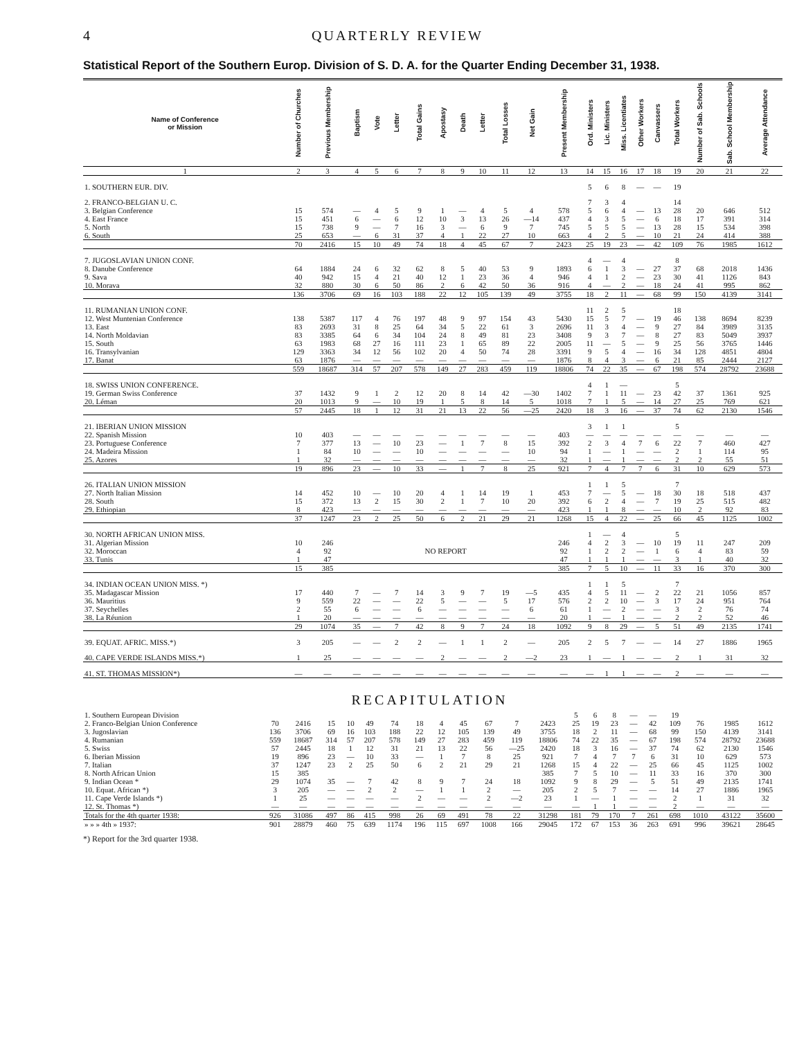4 QUARTERLY REVIEW
Statistical Report of the Southern Europ. Division of S. D. A. for the Quarter Ending December 31, 1938.
| Name of Conference or Mission | Number of Churches | Previous Membership | Baptism | Vote | Letter | Total Gains | Apostasy | Death | Letter | Total Losses | Net Gain | Present Membership | Ord. Ministers | Lic. Ministers | Miss. Licentiates | Other Workers | Canvassers | Total Workers | Number of Sab. Schools | Sab. School Membership | Average Attendance |
| --- | --- | --- | --- | --- | --- | --- | --- | --- | --- | --- | --- | --- | --- | --- | --- | --- | --- | --- | --- | --- | --- |
| 1 | 2 | 3 | 4 | 5 | 6 | 7 | 8 | 9 | 10 | 11 | 12 | 13 | 14 | 15 | 16 | 17 | 18 | 19 | 20 | 21 | 22 |
| 1. SOUTHERN EUR. DIV. | | | | | | | | | | | | | 5 | 6 | 8 | — | — | 19 | | | |
| 2. FRANCO-BELGIAN U. C. | | | | | | | | | | | | | 7 | 3 | 4 | | | 14 | | | |
| 3. Belgian Conference | 15 | 574 | — | 4 | 5 | 9 | 1 | — | 4 | 5 | 4 | 578 | 5 | 6 | 4 | — | 13 | 28 | 20 | 646 | 512 |
| 4. East France | 15 | 451 | 6 | — | 6 | 12 | 10 | 3 | 13 | 26 | —14 | 437 | 4 | 3 | 5 | — | 6 | 18 | 17 | 391 | 314 |
| 5. North | 15 | 738 | 9 | — | 7 | 16 | 3 | — | 6 | 9 | 7 | 745 | 5 | 5 | 5 | — | 13 | 28 | 15 | 534 | 398 |
| 6. South | 25 | 653 | — | 6 | 31 | 37 | 4 | 1 | 22 | 27 | 10 | 663 | 4 | 2 | 5 | — | 10 | 21 | 24 | 414 | 388 |
| | 70 | 2416 | 15 | 10 | 49 | 74 | 18 | 4 | 45 | 67 | 7 | 2423 | 25 | 19 | 23 | — | 42 | 109 | 76 | 1985 | 1612 |
| 7. JUGOSLAVIAN UNION CONF. | | | | | | | | | | | | | 4 | — | 4 | | | 8 | | | |
| 8. Danube Conference | 64 | 1884 | 24 | 6 | 32 | 62 | 8 | 5 | 40 | 53 | 9 | 1893 | 6 | 1 | 3 | — | 27 | 37 | 68 | 2018 | 1436 |
| 9. Sava | 40 | 942 | 15 | 4 | 21 | 40 | 12 | 1 | 23 | 36 | 4 | 946 | 4 | 1 | 2 | — | 23 | 30 | 41 | 1126 | 843 |
| 10. Morava | 32 | 880 | 30 | 6 | 50 | 86 | 2 | 6 | 42 | 50 | 36 | 916 | 4 | — | 2 | — | 18 | 24 | 41 | 995 | 862 |
| | 136 | 3706 | 69 | 16 | 103 | 188 | 22 | 12 | 105 | 139 | 49 | 3755 | 18 | 2 | 11 | — | 68 | 99 | 150 | 4139 | 3141 |
| 11. RUMANIAN UNION CONF. | | | | | | | | | | | | | 11 | 2 | 5 | | | 18 | | | |
| 12. West Muntenian Conference | 138 | 5387 | 117 | 4 | 76 | 197 | 48 | 9 | 97 | 154 | 43 | 5430 | 15 | 5 | 7 | — | 19 | 46 | 138 | 8694 | 8239 |
| 13. East | 83 | 2693 | 31 | 8 | 25 | 64 | 34 | 5 | 22 | 61 | 3 | 2696 | 11 | 3 | 4 | — | 9 | 27 | 84 | 3989 | 3135 |
| 14. North Moldavian | 83 | 3385 | 64 | 6 | 34 | 104 | 24 | 8 | 49 | 81 | 23 | 3408 | 9 | 3 | 7 | — | 8 | 27 | 83 | 5049 | 3937 |
| 15. South | 63 | 1983 | 68 | 27 | 16 | 111 | 23 | 1 | 65 | 89 | 22 | 2005 | 11 | — | 5 | — | 9 | 25 | 56 | 3765 | 1446 |
| 16. Transylvanian | 129 | 3363 | 34 | 12 | 56 | 102 | 20 | 4 | 50 | 74 | 28 | 3391 | 9 | 5 | 4 | — | 16 | 34 | 128 | 4851 | 4804 |
| 17. Banat | 63 | 1876 | — | — | — | — | — | — | — | — | — | 1876 | 8 | 4 | 3 | — | 6 | 21 | 85 | 2444 | 2127 |
| | 559 | 18687 | 314 | 57 | 207 | 578 | 149 | 27 | 283 | 459 | 119 | 18806 | 74 | 22 | 35 | — | 67 | 198 | 574 | 28792 | 23688 |
| 18. SWISS UNION CONFERENCE. | | | | | | | | | | | | | 4 | 1 | — | | | 5 | | | |
| 19. German Swiss Conference | 37 | 1432 | 9 | 1 | 2 | 12 | 20 | 8 | 14 | 42 | —30 | 1402 | 7 | 1 | 11 | — | 23 | 42 | 37 | 1361 | 925 |
| 20. Léman | 20 | 1013 | 9 | — | 10 | 19 | 1 | 5 | 8 | 14 | 5 | 1018 | 7 | 1 | 5 | — | 14 | 27 | 25 | 769 | 621 |
| | 57 | 2445 | 18 | 1 | 12 | 31 | 21 | 13 | 22 | 56 | —25 | 2420 | 18 | 3 | 16 | — | 37 | 74 | 62 | 2130 | 1546 |
| 21. IBERIAN UNION MISSION | | | | | | | | | | | | | 3 | 1 | 1 | | | 5 | | | |
| 22. Spanish Mission | 10 | 403 | — | — | — | — | — | — | — | — | — | 403 | — | — | — | — | — | — | — | — | — |
| 23. Portuguese Conference | 7 | 377 | 13 | — | 10 | 23 | — | 1 | 7 | 8 | 15 | 392 | 2 | 3 | 4 | 7 | 6 | 22 | 7 | 460 | 427 |
| 24. Madeira Mission | 1 | 84 | 10 | — | — | 10 | — | — | — | — | 10 | 94 | 1 | — | 1 | — | — | 2 | 1 | 114 | 95 |
| 25. Azores | 1 | 32 | — | — | — | — | — | — | — | — | — | 32 | 1 | — | 1 | — | — | 2 | 2 | 55 | 51 |
| | 19 | 896 | 23 | — | 10 | 33 | — | 1 | 7 | 8 | 25 | 921 | 7 | 4 | 7 | 7 | 6 | 31 | 10 | 629 | 573 |
| 26. ITALIAN UNION MISSION | | | | | | | | | | | | | 1 | 1 | 5 | | | 7 | | | |
| 27. North Italian Mission | 14 | 452 | 10 | — | 10 | 20 | 4 | 1 | 14 | 19 | 1 | 453 | 7 | — | 5 | — | 18 | 30 | 18 | 518 | 437 |
| 28. South | 15 | 372 | 13 | 2 | 15 | 30 | 2 | 1 | 7 | 10 | 20 | 392 | 6 | 2 | 4 | — | 7 | 19 | 25 | 515 | 482 |
| 29. Ethiopian | 8 | 423 | — | — | — | — | — | — | — | — | — | 423 | 1 | 1 | 8 | — | — | 10 | 2 | 92 | 83 |
| | 37 | 1247 | 23 | 2 | 25 | 50 | 6 | 2 | 21 | 29 | 21 | 1268 | 15 | 4 | 22 | — | 25 | 66 | 45 | 1125 | 1002 |
| 30. NORTH AFRICAN UNION MISS. | | | | | | | | | | | | | 1 | — | 4 | | | 5 | | | |
| 31. Algerian Mission | 10 | 246 | NO REPORT | | | | | | | | | 246 | 4 | 2 | 3 | — | 10 | 19 | 11 | 247 | 209 |
| 32. Moroccan | 4 | 92 | | | | | | | | | | 92 | 1 | 2 | 2 | — | 1 | 6 | 4 | 83 | 59 |
| 33. Tunis | 1 | 47 | | | | | | | | | | 47 | 1 | 1 | 1 | — | — | 3 | 1 | 40 | 32 |
| | 15 | 385 | | | | | | | | | | 385 | 7 | 5 | 10 | — | 11 | 33 | 16 | 370 | 300 |
| 34. INDIAN OCEAN UNION MISS. *) | | | | | | | | | | | | | 1 | 1 | 5 | | | 7 | | | |
| 35. Madagascar Mission | 17 | 440 | 7 | — | 7 | 14 | 3 | 9 | 7 | 19 | —5 | 435 | 4 | 5 | 11 | — | 2 | 22 | 21 | 1056 | 857 |
| 36. Mauritius | 9 | 559 | 22 | — | — | 22 | 5 | — | — | 5 | 17 | 576 | 2 | 2 | 10 | — | 3 | 17 | 24 | 951 | 764 |
| 37. Seychelles | 2 | 55 | 6 | — | — | 6 | — | — | — | — | 6 | 61 | 1 | — | 2 | — | — | 3 | 2 | 76 | 74 |
| 38. La Réunion | 1 | 20 | — | — | — | — | — | — | — | — | — | 20 | 1 | — | 1 | — | — | 2 | 2 | 52 | 46 |
| | 29 | 1074 | 35 | — | 7 | 42 | 8 | 9 | 7 | 24 | 18 | 1092 | 9 | 8 | 29 | — | 5 | 51 | 49 | 2135 | 1741 |
| 39. EQUAT. AFRIC. MISS.*) | 3 | 205 | — | — | 2 | 2 | — | 1 | 1 | 2 | — | 205 | 2 | 5 | 7 | — | — | 14 | 27 | 1886 | 1965 |
| 40. CAPE VERDE ISLANDS MISS.*) | 1 | 25 | — | — | — | — | 2 | — | — | 2 | —2 | 23 | 1 | — | 1 | — | — | 2 | 1 | 31 | 32 |
| 41. ST. THOMAS MISSION*) | — | — | — | — | — | — | — | — | — | — | — | — | — | 1 | 1 | — | — | 2 | — | — | — |
RECAPITULATION
| 1. Southern European Division | | | | | | | | | | | | | 5 | 6 | 8 | — | — | 19 | | | |
| 2. Franco-Belgian Union Conference | 70 | 2416 | 15 | 10 | 49 | 74 | 18 | 4 | 45 | 67 | 7 | 2423 | 25 | 19 | 23 | — | 42 | 109 | 76 | 1985 | 1612 |
| 3. Jugoslavian | 136 | 3706 | 69 | 16 | 103 | 188 | 22 | 12 | 105 | 139 | 49 | 3755 | 18 | 2 | 11 | — | 68 | 99 | 150 | 4139 | 3141 |
| 4. Rumanian | 559 | 18687 | 314 | 57 | 207 | 578 | 149 | 27 | 283 | 459 | 119 | 18806 | 74 | 22 | 35 | — | 67 | 198 | 574 | 28792 | 23688 |
| 5. Swiss | 57 | 2445 | 18 | 1 | 12 | 31 | 21 | 13 | 22 | 56 | —25 | 2420 | 18 | 3 | 16 | — | 37 | 74 | 62 | 2130 | 1546 |
| 6. Iberian Mission | 19 | 896 | 23 | — | 10 | 33 | — | 1 | 7 | 8 | 25 | 921 | 7 | 4 | 7 | 7 | 6 | 31 | 10 | 629 | 573 |
| 7. Italian | 37 | 1247 | 23 | 2 | 25 | 50 | 6 | 2 | 21 | 29 | 21 | 1268 | 15 | 4 | 22 | — | 25 | 66 | 45 | 1125 | 1002 |
| 8. North African Union | 15 | 385 | | | | | | | | | | 385 | 7 | 5 | 10 | — | 11 | 33 | 16 | 370 | 300 |
| 9. Indian Ocean * | 29 | 1074 | 35 | — | 7 | 42 | 8 | 9 | 7 | 24 | 18 | 1092 | 9 | 8 | 29 | — | 5 | 51 | 49 | 2135 | 1741 |
| 10. Equat. African *) | 3 | 205 | — | — | 2 | 2 | — | 1 | 1 | 2 | — | 205 | 2 | 5 | 7 | — | — | 14 | 27 | 1886 | 1965 |
| 11. Cape Verde Islands *) | 1 | 25 | — | — | — | — | 2 | — | — | 2 | —2 | 23 | 1 | — | 1 | — | — | 2 | 1 | 31 | 32 |
| 12. St. Thomas *) | — | — | — | — | — | — | — | — | — | — | — | — | — | 1 | 1 | — | — | 2 | — | — | — |
| Totals for the 4th quarter 1938: | 926 | 31086 | 497 | 86 | 415 | 998 | 26 | 69 | 491 | 78 | 22 | 31298 | 181 | 79 | 170 | 7 | 261 | 698 | 1010 | 43122 | 35600 |
| » » » 4th » 1937: | 901 | 28879 | 460 | 75 | 639 | 1174 | 196 | 115 | 697 | 1008 | 166 | 29045 | 172 | 67 | 153 | 36 | 263 | 691 | 996 | 39621 | 28645 |
*) Report for the 3rd quarter 1938.